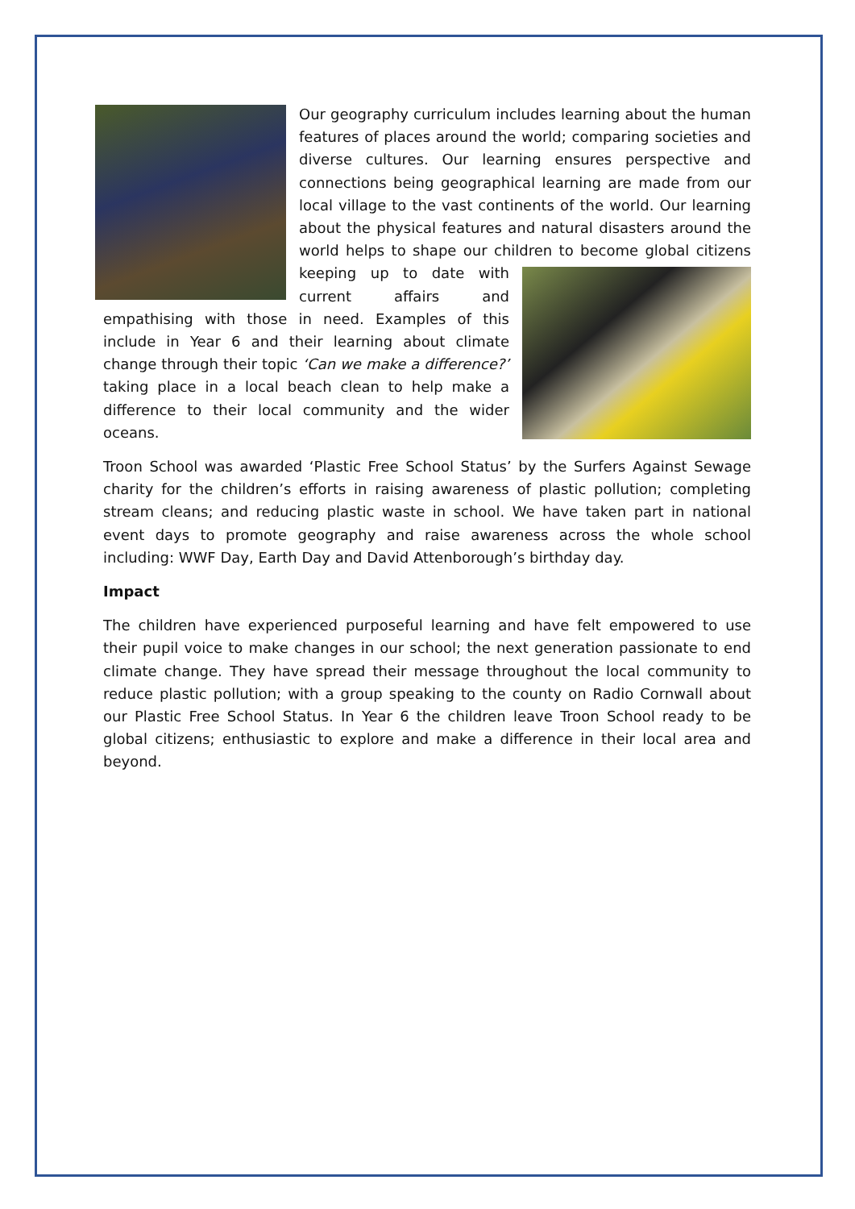Our geography curriculum includes learning about the human features of places around the world; comparing societies and diverse cultures. Our learning ensures perspective and connections being geographical learning are made from our local village to the vast continents of the world. Our learning about the physical features and natural disasters around the world helps to shape our children to become global citizens keeping up to date with current affairs and empathising with those in need. Examples of this include in Year 6 and their learning about climate change through their topic ‘Can we make a difference?’ taking place in a local beach clean to help make a difference to their local community and the wider oceans.
Troon School was awarded ‘Plastic Free School Status’ by the Surfers Against Sewage charity for the children’s efforts in raising awareness of plastic pollution; completing stream cleans; and reducing plastic waste in school. We have taken part in national event days to promote geography and raise awareness across the whole school including: WWF Day, Earth Day and David Attenborough’s birthday day.
Impact
The children have experienced purposeful learning and have felt empowered to use their pupil voice to make changes in our school; the next generation passionate to end climate change. They have spread their message throughout the local community to reduce plastic pollution; with a group speaking to the county on Radio Cornwall about our Plastic Free School Status. In Year 6 the children leave Troon School ready to be global citizens; enthusiastic to explore and make a difference in their local area and beyond.